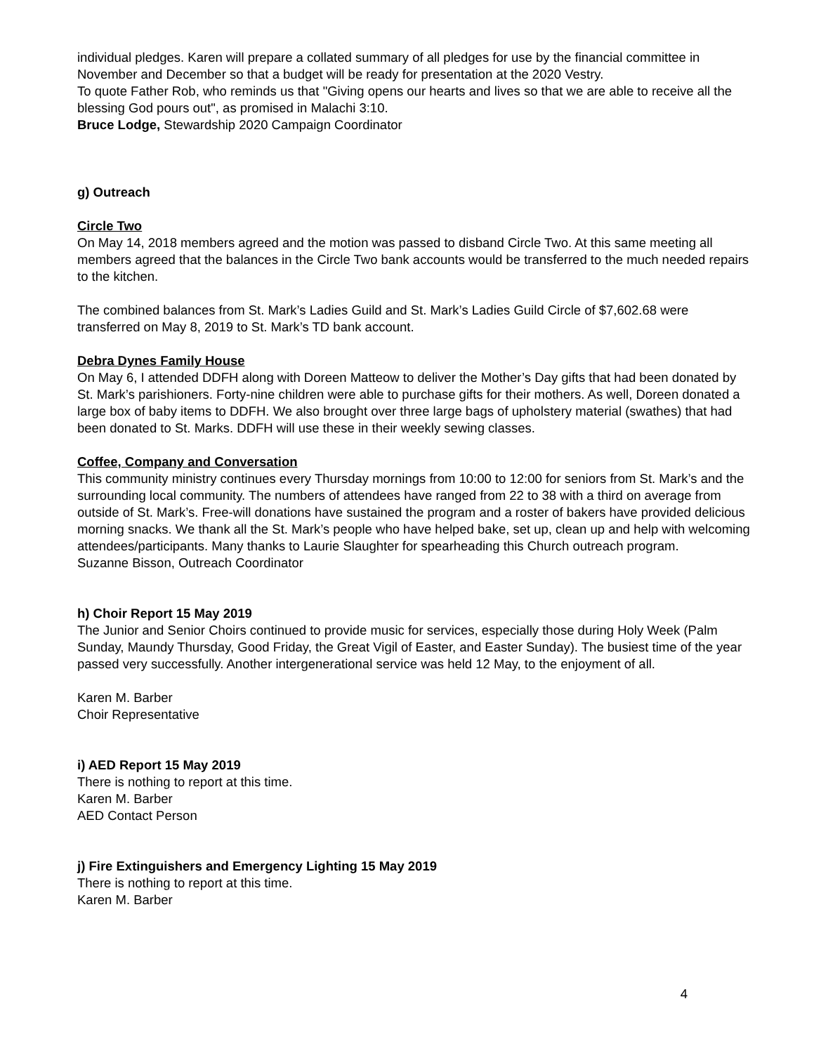individual pledges. Karen will prepare a collated summary of all pledges for use by the financial committee in November and December so that a budget will be ready for presentation at the 2020 Vestry.
To quote Father Rob, who reminds us that "Giving opens our hearts and lives so that we are able to receive all the blessing God pours out", as promised in Malachi 3:10.
Bruce Lodge, Stewardship 2020 Campaign Coordinator
g) Outreach
Circle Two
On May 14, 2018 members agreed and the motion was passed to disband Circle Two. At this same meeting all members agreed that the balances in the Circle Two bank accounts would be transferred to the much needed repairs to the kitchen.
The combined balances from St. Mark’s Ladies Guild and St. Mark’s Ladies Guild Circle of $7,602.68 were transferred on May 8, 2019 to St. Mark’s TD bank account.
Debra Dynes Family House
On May 6, I attended DDFH along with Doreen Matteow to deliver the Mother’s Day gifts that had been donated by St. Mark’s parishioners. Forty-nine children were able to purchase gifts for their mothers. As well, Doreen donated a large box of baby items to DDFH. We also brought over three large bags of upholstery material (swathes) that had been donated to St. Marks. DDFH will use these in their weekly sewing classes.
Coffee, Company and Conversation
This community ministry continues every Thursday mornings from 10:00 to 12:00 for seniors from St. Mark’s and the surrounding local community. The numbers of attendees have ranged from 22 to 38 with a third on average from outside of St. Mark’s. Free-will donations have sustained the program and a roster of bakers have provided delicious morning snacks. We thank all the St. Mark’s people who have helped bake, set up, clean up and help with welcoming attendees/participants. Many thanks to Laurie Slaughter for spearheading this Church outreach program.
Suzanne Bisson, Outreach Coordinator
h) Choir Report 15 May 2019
The Junior and Senior Choirs continued to provide music for services, especially those during Holy Week (Palm Sunday, Maundy Thursday, Good Friday, the Great Vigil of Easter, and Easter Sunday). The busiest time of the year passed very successfully. Another intergenerational service was held 12 May, to the enjoyment of all.
Karen M. Barber
Choir Representative
i) AED Report 15 May 2019
There is nothing to report at this time.
Karen M. Barber
AED Contact Person
j) Fire Extinguishers and Emergency Lighting 15 May 2019
There is nothing to report at this time.
Karen M. Barber
4